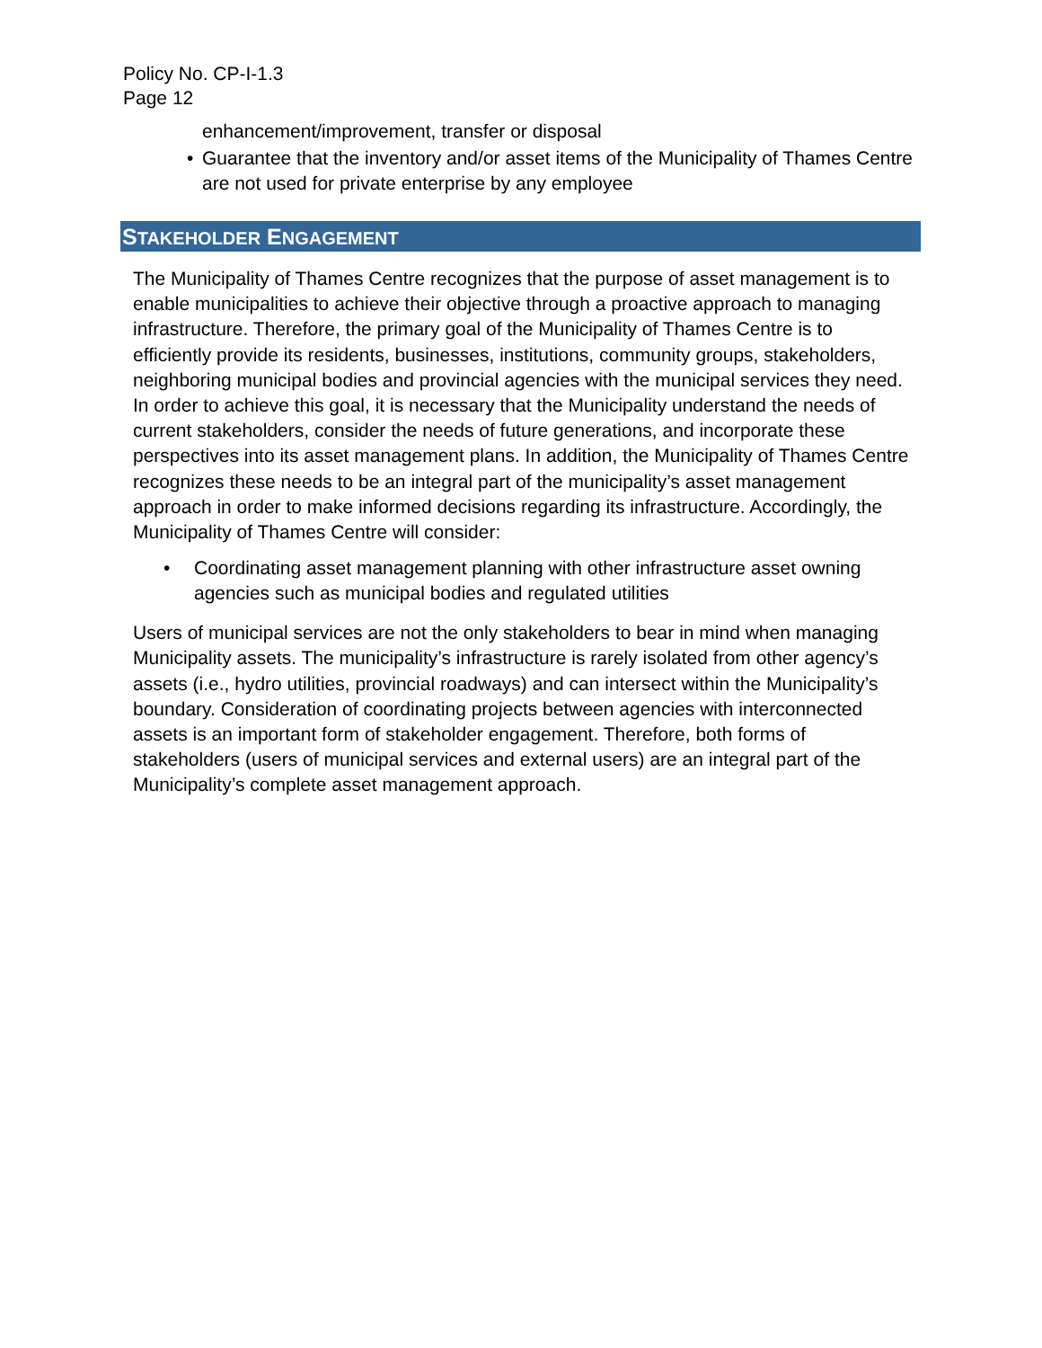Policy No. CP-I-1.3
Page 12
enhancement/improvement, transfer or disposal
• Guarantee that the inventory and/or asset items of the Municipality of Thames Centre are not used for private enterprise by any employee
STAKEHOLDER ENGAGEMENT
The Municipality of Thames Centre recognizes that the purpose of asset management is to enable municipalities to achieve their objective through a proactive approach to managing infrastructure. Therefore, the primary goal of the Municipality of Thames Centre is to efficiently provide its residents, businesses, institutions, community groups, stakeholders, neighboring municipal bodies and provincial agencies with the municipal services they need. In order to achieve this goal, it is necessary that the Municipality understand the needs of current stakeholders, consider the needs of future generations, and incorporate these perspectives into its asset management plans. In addition, the Municipality of Thames Centre recognizes these needs to be an integral part of the municipality’s asset management approach in order to make informed decisions regarding its infrastructure. Accordingly, the Municipality of Thames Centre will consider:
• Coordinating asset management planning with other infrastructure asset owning agencies such as municipal bodies and regulated utilities
Users of municipal services are not the only stakeholders to bear in mind when managing Municipality assets. The municipality’s infrastructure is rarely isolated from other agency’s assets (i.e., hydro utilities, provincial roadways) and can intersect within the Municipality’s boundary. Consideration of coordinating projects between agencies with interconnected assets is an important form of stakeholder engagement. Therefore, both forms of stakeholders (users of municipal services and external users) are an integral part of the Municipality’s complete asset management approach.